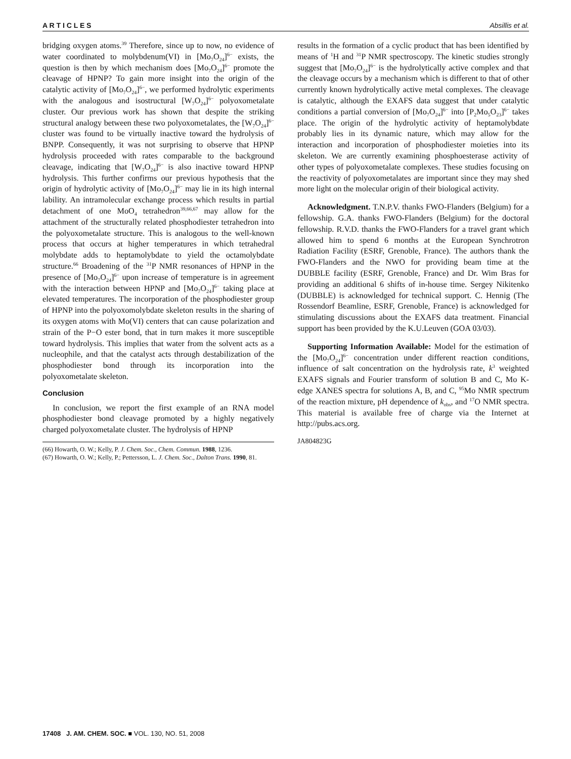A R T I C L E S Absillis et al.
bridging oxygen atoms.<sup>39</sup> Therefore, since up to now, no evidence of water coordinated to molybdenum(VI) in [Mo<sub>7</sub>O<sub>24</sub>]<sup>6−</sup> exists, the question is then by which mechanism does [Mo<sub>7</sub>O<sub>24</sub>]<sup>6−</sup> promote the cleavage of HPNP? To gain more insight into the origin of the catalytic activity of [Mo<sub>7</sub>O<sub>24</sub>]<sup>6−</sup>, we performed hydrolytic experiments with the analogous and isostructural [W<sub>7</sub>O<sub>24</sub>]<sup>6−</sup> polyoxometalate cluster. Our previous work has shown that despite the striking structural analogy between these two polyoxometalates, the [W<sub>7</sub>O<sub>24</sub>]<sup>6−</sup> cluster was found to be virtually inactive toward the hydrolysis of BNPP. Consequently, it was not surprising to observe that HPNP hydrolysis proceeded with rates comparable to the background cleavage, indicating that [W<sub>7</sub>O<sub>24</sub>]<sup>6−</sup> is also inactive toward HPNP hydrolysis. This further confirms our previous hypothesis that the origin of hydrolytic activity of [Mo<sub>7</sub>O<sub>24</sub>]<sup>6−</sup> may lie in its high internal lability. An intramolecular exchange process which results in partial detachment of one MoO<sub>4</sub> tetrahedron<sup>39,66,67</sup> may allow for the attachment of the structurally related phosphodiester tetrahedron into the polyoxometalate structure. This is analogous to the well-known process that occurs at higher temperatures in which tetrahedral molybdate adds to heptamolybdate to yield the octamolybdate structure.<sup>66</sup> Broadening of the <sup>31</sup>P NMR resonances of HPNP in the presence of [Mo<sub>7</sub>O<sub>24</sub>]<sup>6−</sup> upon increase of temperature is in agreement with the interaction between HPNP and [Mo<sub>7</sub>O<sub>24</sub>]<sup>6−</sup> taking place at elevated temperatures. The incorporation of the phosphodiester group of HPNP into the polyoxomolybdate skeleton results in the sharing of its oxygen atoms with Mo(VI) centers that can cause polarization and strain of the P−O ester bond, that in turn makes it more susceptible toward hydrolysis. This implies that water from the solvent acts as a nucleophile, and that the catalyst acts through destabilization of the phosphodiester bond through its incorporation into the polyoxometalate skeleton.
Conclusion
In conclusion, we report the first example of an RNA model phosphodiester bond cleavage promoted by a highly negatively charged polyoxometalate cluster. The hydrolysis of HPNP
(66) Howarth, O. W.; Kelly, P. J. Chem. Soc., Chem. Commun. 1988, 1236.
(67) Howarth, O. W.; Kelly, P.; Pettersson, L. J. Chem. Soc., Dalton Trans. 1990, 81.
results in the formation of a cyclic product that has been identified by means of <sup>1</sup>H and <sup>31</sup>P NMR spectroscopy. The kinetic studies strongly suggest that [Mo<sub>7</sub>O<sub>24</sub>]<sup>6−</sup> is the hydrolytically active complex and that the cleavage occurs by a mechanism which is different to that of other currently known hydrolytically active metal complexes. The cleavage is catalytic, although the EXAFS data suggest that under catalytic conditions a partial conversion of [Mo<sub>7</sub>O<sub>24</sub>]<sup>6−</sup> into [P<sub>2</sub>Mo<sub>5</sub>O<sub>23</sub>]<sup>6−</sup> takes place. The origin of the hydrolytic activity of heptamolybdate probably lies in its dynamic nature, which may allow for the interaction and incorporation of phosphodiester moieties into its skeleton. We are currently examining phosphoesterase activity of other types of polyoxometalate complexes. These studies focusing on the reactivity of polyoxometalates are important since they may shed more light on the molecular origin of their biological activity.
Acknowledgment. T.N.P.V. thanks FWO-Flanders (Belgium) for a fellowship. G.A. thanks FWO-Flanders (Belgium) for the doctoral fellowship. R.V.D. thanks the FWO-Flanders for a travel grant which allowed him to spend 6 months at the European Synchrotron Radiation Facility (ESRF, Grenoble, France). The authors thank the FWO-Flanders and the NWO for providing beam time at the DUBBLE facility (ESRF, Grenoble, France) and Dr. Wim Bras for providing an additional 6 shifts of in-house time. Sergey Nikitenko (DUBBLE) is acknowledged for technical support. C. Hennig (The Rossendorf Beamline, ESRF, Grenoble, France) is acknowledged for stimulating discussions about the EXAFS data treatment. Financial support has been provided by the K.U.Leuven (GOA 03/03).
Supporting Information Available: Model for the estimation of the [Mo<sub>7</sub>O<sub>24</sub>]<sup>6−</sup> concentration under different reaction conditions, influence of salt concentration on the hydrolysis rate, k<sup>3</sup> weighted EXAFS signals and Fourier transform of solution B and C, Mo K-edge XANES spectra for solutions A, B, and C, <sup>95</sup>Mo NMR spectrum of the reaction mixture, pH dependence of k<sub>obs</sub>, and <sup>17</sup>O NMR spectra. This material is available free of charge via the Internet at http://pubs.acs.org.
JA804823G
17408 J. AM. CHEM. SOC. ■ VOL. 130, NO. 51, 2008